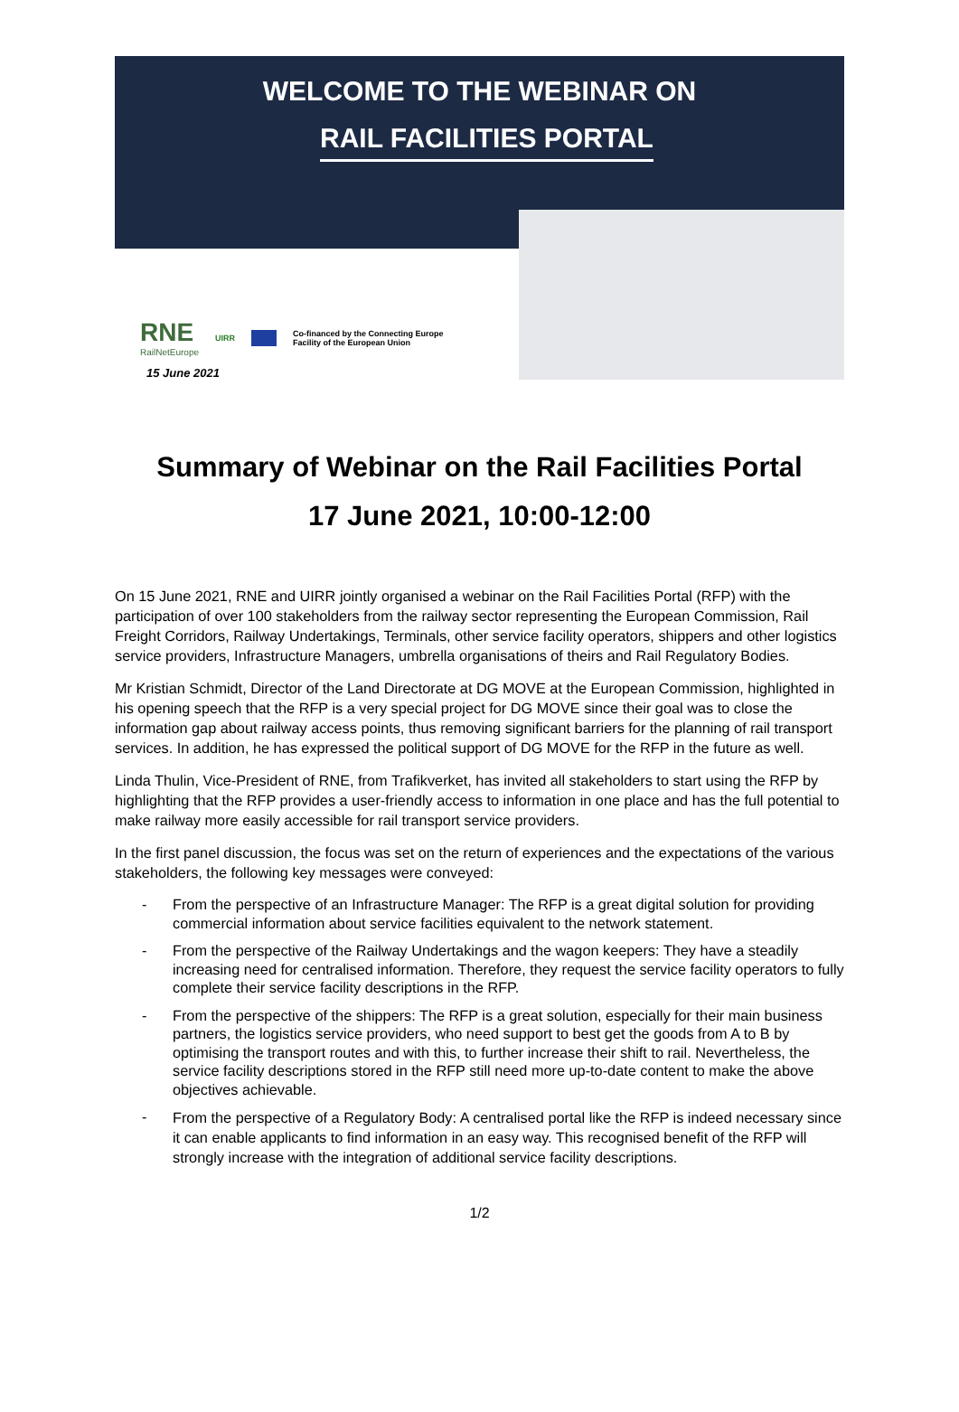WELCOME TO THE WEBINAR ON
RAIL FACILITIES PORTAL
RNE
RailNetEurope
UIRR
Co-financed by the Connecting Europe
Facility of the European Union
15 June 2021
Summary of Webinar on the Rail Facilities Portal
17 June 2021, 10:00-12:00
On 15 June 2021, RNE and UIRR jointly organised a webinar on the Rail Facilities Portal (RFP) with the participation of over 100 stakeholders from the railway sector representing the European Commission, Rail Freight Corridors, Railway Undertakings, Terminals, other service facility operators, shippers and other logistics service providers, Infrastructure Managers, umbrella organisations of theirs and Rail Regulatory Bodies.
Mr Kristian Schmidt, Director of the Land Directorate at DG MOVE at the European Commission, highlighted in his opening speech that the RFP is a very special project for DG MOVE since their goal was to close the information gap about railway access points, thus removing significant barriers for the planning of rail transport services. In addition, he has expressed the political support of DG MOVE for the RFP in the future as well.
Linda Thulin, Vice-President of RNE, from Trafikverket, has invited all stakeholders to start using the RFP by highlighting that the RFP provides a user-friendly access to information in one place and has the full potential to make railway more easily accessible for rail transport service providers.
In the first panel discussion, the focus was set on the return of experiences and the expectations of the various stakeholders, the following key messages were conveyed:
- From the perspective of an Infrastructure Manager: The RFP is a great digital solution for providing commercial information about service facilities equivalent to the network statement.
- From the perspective of the Railway Undertakings and the wagon keepers: They have a steadily increasing need for centralised information. Therefore, they request the service facility operators to fully complete their service facility descriptions in the RFP.
- From the perspective of the shippers: The RFP is a great solution, especially for their main business partners, the logistics service providers, who need support to best get the goods from A to B by optimising the transport routes and with this, to further increase their shift to rail. Nevertheless, the service facility descriptions stored in the RFP still need more up-to-date content to make the above objectives achievable.
-
From the perspective of a Regulatory Body: A centralised portal like the RFP is indeed necessary since it can enable applicants to find information in an easy way. This recognised benefit of the RFP will strongly increase with the integration of additional service facility descriptions.
1/2